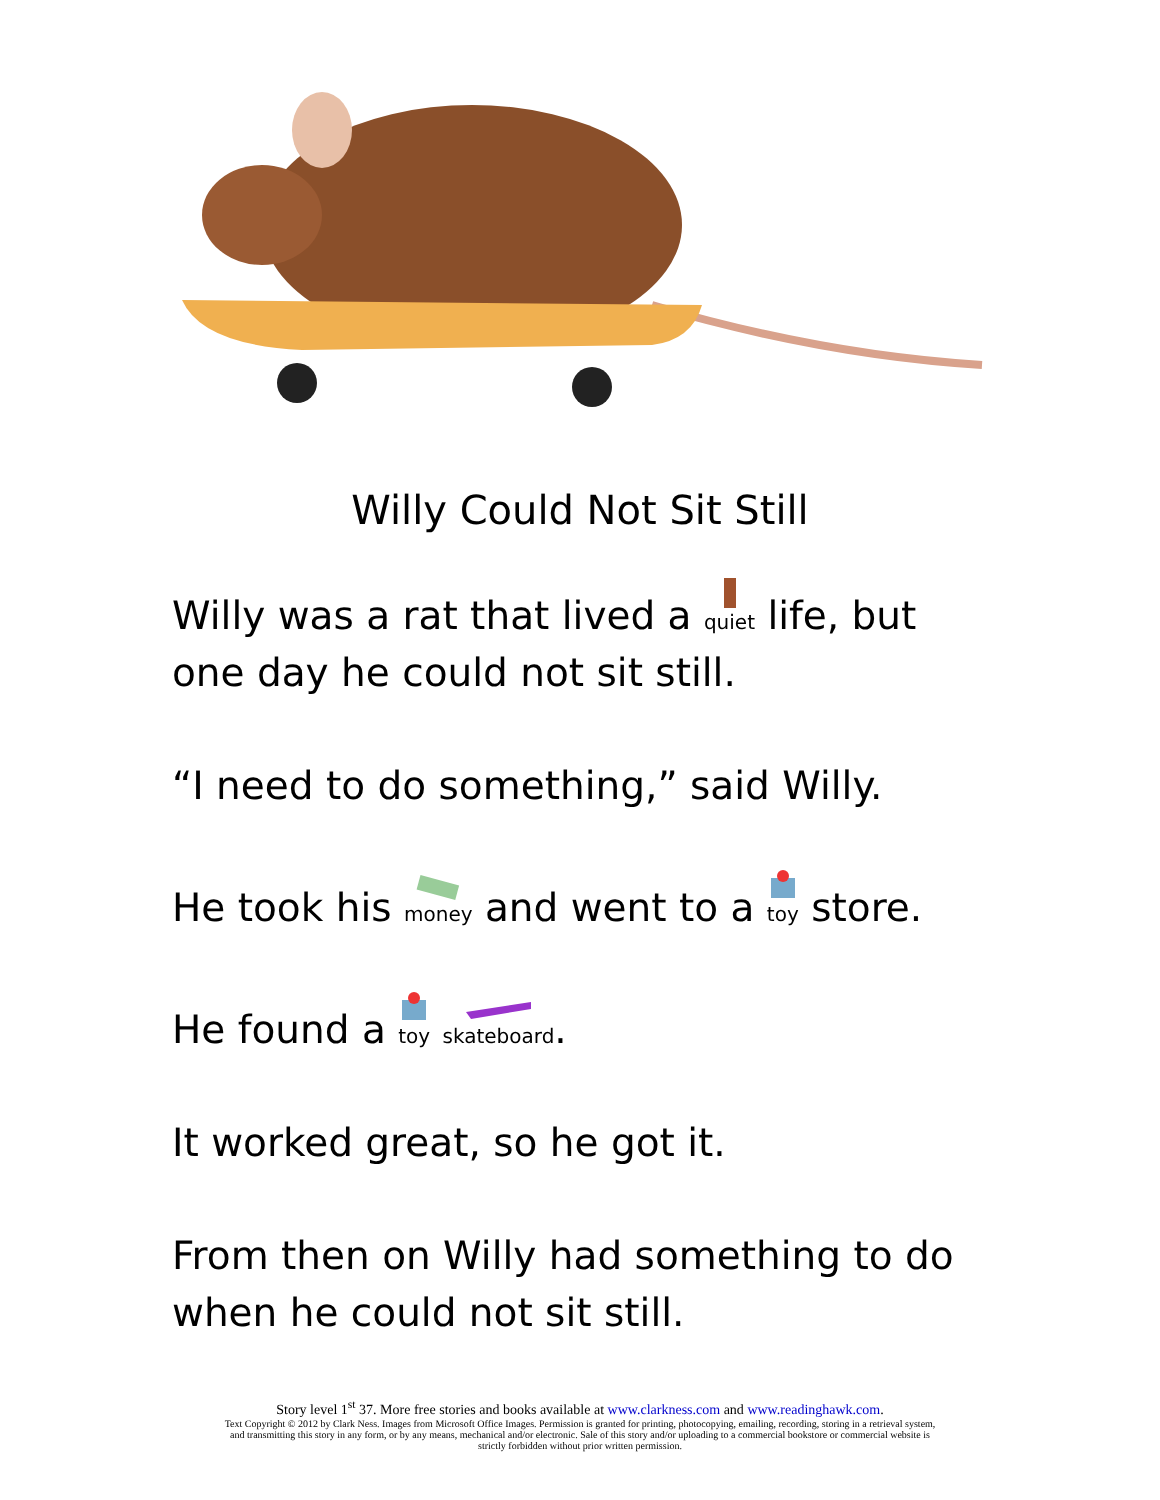Willy Could Not Sit Still
Willy was a rat that lived a quiet life, but one day he could not sit still.
“I need to do something,” said Willy.
He took his money and went to a toy store.
He found a toy skateboard.
It worked great, so he got it.
From then on Willy had something to do when he could not sit still.
Story level 1<sup>st</sup> 37. More free stories and books available at www.clarkness.com and www.readinghawk.com.
Text Copyright © 2012 by Clark Ness. Images from Microsoft Office Images. Permission is granted for printing, photocopying, emailing, recording, storing in a retrieval system,
and transmitting this story in any form, or by any means, mechanical and/or electronic. Sale of this story and/or uploading to a commercial bookstore or commercial website is
strictly forbidden without prior written permission.